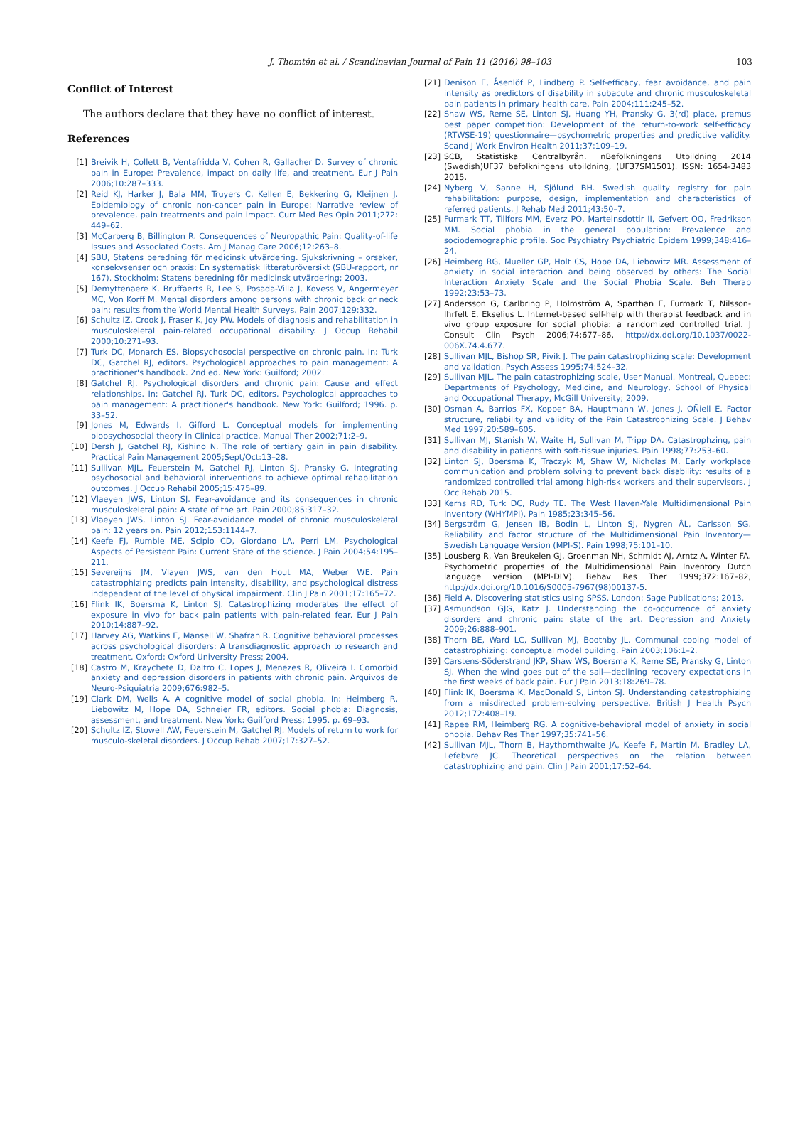J. Thomtén et al. / Scandinavian Journal of Pain 11 (2016) 98–103 103
Conflict of Interest
The authors declare that they have no conflict of interest.
References
[1] Breivik H, Collett B, Ventafridda V, Cohen R, Gallacher D. Survey of chronic pain in Europe: Prevalence, impact on daily life, and treatment. Eur J Pain 2006;10:287–333.
[2] Reid KJ, Harker J, Bala MM, Truyers C, Kellen E, Bekkering G, Kleijnen J. Epidemiology of chronic non-cancer pain in Europe: Narrative review of prevalence, pain treatments and pain impact. Curr Med Res Opin 2011;272: 449–62.
[3] McCarberg B, Billington R. Consequences of Neuropathic Pain: Quality-of-life Issues and Associated Costs. Am J Manag Care 2006;12:263–8.
[4] SBU, Statens beredning för medicinsk utvärdering. Sjukskrivning – orsaker, konsekvsenser och praxis: En systematisk litteraturöversikt (SBU-rapport, nr 167). Stockholm: Statens beredning för medicinsk utvärdering; 2003.
[5] Demyttenaere K, Bruffaerts R, Lee S, Posada-Villa J, Kovess V, Angermeyer MC, Von Korff M. Mental disorders among persons with chronic back or neck pain: results from the World Mental Health Surveys. Pain 2007;129:332.
[6] Schultz IZ, Crook J, Fraser K, Joy PW. Models of diagnosis and rehabilitation in musculoskeletal pain-related occupational disability. J Occup Rehabil 2000;10:271–93.
[7] Turk DC, Monarch ES. Biopsychosocial perspective on chronic pain. In: Turk DC, Gatchel RJ, editors. Psychological approaches to pain management: A practitioner's handbook. 2nd ed. New York: Guilford; 2002.
[8] Gatchel RJ. Psychological disorders and chronic pain: Cause and effect relationships. In: Gatchel RJ, Turk DC, editors. Psychological approaches to pain management: A practitioner's handbook. New York: Guilford; 1996. p. 33–52.
[9] Jones M, Edwards I, Gifford L. Conceptual models for implementing biopsychosocial theory in Clinical practice. Manual Ther 2002;71:2–9.
[10] Dersh J, Gatchel RJ, Kishino N. The role of tertiary gain in pain disability. Practical Pain Management 2005;Sept/Oct:13–28.
[11] Sullivan MJL, Feuerstein M, Gatchel RJ, Linton SJ, Pransky G. Integrating psychosocial and behavioral interventions to achieve optimal rehabilitation outcomes. J Occup Rehabil 2005;15:475–89.
[12] Vlaeyen JWS, Linton SJ. Fear-avoidance and its consequences in chronic musculoskeletal pain: A state of the art. Pain 2000;85:317–32.
[13] Vlaeyen JWS, Linton SJ. Fear-avoidance model of chronic musculoskeletal pain: 12 years on. Pain 2012;153:1144–7.
[14] Keefe FJ, Rumble ME, Scipio CD, Giordano LA, Perri LM. Psychological Aspects of Persistent Pain: Current State of the science. J Pain 2004;54:195–211.
[15] Severeijns JM, Vlayen JWS, van den Hout MA, Weber WE. Pain catastrophizing predicts pain intensity, disability, and psychological distress independent of the level of physical impairment. Clin J Pain 2001;17:165–72.
[16] Flink IK, Boersma K, Linton SJ. Catastrophizing moderates the effect of exposure in vivo for back pain patients with pain-related fear. Eur J Pain 2010;14:887–92.
[17] Harvey AG, Watkins E, Mansell W, Shafran R. Cognitive behavioral processes across psychological disorders: A transdiagnostic approach to research and treatment. Oxford: Oxford University Press; 2004.
[18] Castro M, Kraychete D, Daltro C, Lopes J, Menezes R, Oliveira I. Comorbid anxiety and depression disorders in patients with chronic pain. Arquivos de Neuro-Psiquiatria 2009;676:982–5.
[19] Clark DM, Wells A. A cognitive model of social phobia. In: Heimberg R, Liebowitz M, Hope DA, Schneier FR, editors. Social phobia: Diagnosis, assessment, and treatment. New York: Guilford Press; 1995. p. 69–93.
[20] Schultz IZ, Stowell AW, Feuerstein M, Gatchel RJ. Models of return to work for musculo-skeletal disorders. J Occup Rehab 2007;17:327–52.
[21] Denison E, Åsenlöf P, Lindberg P. Self-efficacy, fear avoidance, and pain intensity as predictors of disability in subacute and chronic musculoskeletal pain patients in primary health care. Pain 2004;111:245–52.
[22] Shaw WS, Reme SE, Linton SJ, Huang YH, Pransky G. 3(rd) place, premus best paper competition: Development of the return-to-work self-efficacy (RTWSE-19) questionnaire—psychometric properties and predictive validity. Scand J Work Environ Health 2011;37:109–19.
[23] SCB, Statistiska Centralbyrån. nBefolkningens Utbildning 2014 (Swedish)UF37 befolkningens utbildning, (UF37SM1501). ISSN: 1654-3483 2015.
[24] Nyberg V, Sanne H, Sjölund BH. Swedish quality registry for pain rehabilitation: purpose, design, implementation and characteristics of referred patients. J Rehab Med 2011;43:50–7.
[25] Furmark TT, Tillfors MM, Everz PO, Marteinsdottir II, Gefvert OO, Fredrikson MM. Social phobia in the general population: Prevalence and sociodemographic profile. Soc Psychiatry Psychiatric Epidem 1999;348:416–24.
[26] Heimberg RG, Mueller GP, Holt CS, Hope DA, Liebowitz MR. Assessment of anxiety in social interaction and being observed by others: The Social Interaction Anxiety Scale and the Social Phobia Scale. Beh Therap 1992;23:53–73.
[27] Andersson G, Carlbring P, Holmström A, Sparthan E, Furmark T, Nilsson-Ihrfelt E, Ekselius L. Internet-based self-help with therapist feedback and in vivo group exposure for social phobia: a randomized controlled trial. J Consult Clin Psych 2006;74:677–86, http://dx.doi.org/10.1037/0022-006X.74.4.677.
[28] Sullivan MJL, Bishop SR, Pivik J. The pain catastrophizing scale: Development and validation. Psych Assess 1995;74:524–32.
[29] Sullivan MJL. The pain catastrophizing scale, User Manual. Montreal, Quebec: Departments of Psychology, Medicine, and Neurology, School of Physical and Occupational Therapy, McGill University; 2009.
[30] Osman A, Barrios FX, Kopper BA, Hauptmann W, Jones J, OÑiell E. Factor structure, reliability and validity of the Pain Catastrophizing Scale. J Behav Med 1997;20:589–605.
[31] Sullivan MJ, Stanish W, Waite H, Sullivan M, Tripp DA. Catastrophzing, pain and disability in patients with soft-tissue injuries. Pain 1998;77:253–60.
[32] Linton SJ, Boersma K, Traczyk M, Shaw W, Nicholas M. Early workplace communication and problem solving to prevent back disability: results of a randomized controlled trial among high-risk workers and their supervisors. J Occ Rehab 2015.
[33] Kerns RD, Turk DC, Rudy TE. The West Haven-Yale Multidimensional Pain Inventory (WHYMPI). Pain 1985;23:345–56.
[34] Bergström G, Jensen IB, Bodin L, Linton SJ, Nygren ÅL, Carlsson SG. Reliability and factor structure of the Multidimensional Pain Inventory—Swedish Language Version (MPI-S). Pain 1998;75:101–10.
[35] Lousberg R, Van Breukelen GJ, Groenman NH, Schmidt AJ, Arntz A, Winter FA. Psychometric properties of the Multidimensional Pain Inventory Dutch language version (MPI-DLV). Behav Res Ther 1999;372:167–82, http://dx.doi.org/10.1016/S0005-7967(98)00137-5.
[36] Field A. Discovering statistics using SPSS. London: Sage Publications; 2013.
[37] Asmundson GJG, Katz J. Understanding the co-occurrence of anxiety disorders and chronic pain: state of the art. Depression and Anxiety 2009;26:888–901.
[38] Thorn BE, Ward LC, Sullivan MJ, Boothby JL. Communal coping model of catastrophizing: conceptual model building. Pain 2003;106:1–2.
[39] Carstens-Söderstrand JKP, Shaw WS, Boersma K, Reme SE, Pransky G, Linton SJ. When the wind goes out of the sail—declining recovery expectations in the first weeks of back pain. Eur J Pain 2013;18:269–78.
[40] Flink IK, Boersma K, MacDonald S, Linton SJ. Understanding catastrophizing from a misdirected problem-solving perspective. British J Health Psych 2012;172:408–19.
[41] Rapee RM, Heimberg RG. A cognitive-behavioral model of anxiety in social phobia. Behav Res Ther 1997;35:741–56.
[42] Sullivan MJL, Thorn B, Haythornthwaite JA, Keefe F, Martin M, Bradley LA, Lefebvre JC. Theoretical perspectives on the relation between catastrophizing and pain. Clin J Pain 2001;17:52–64.